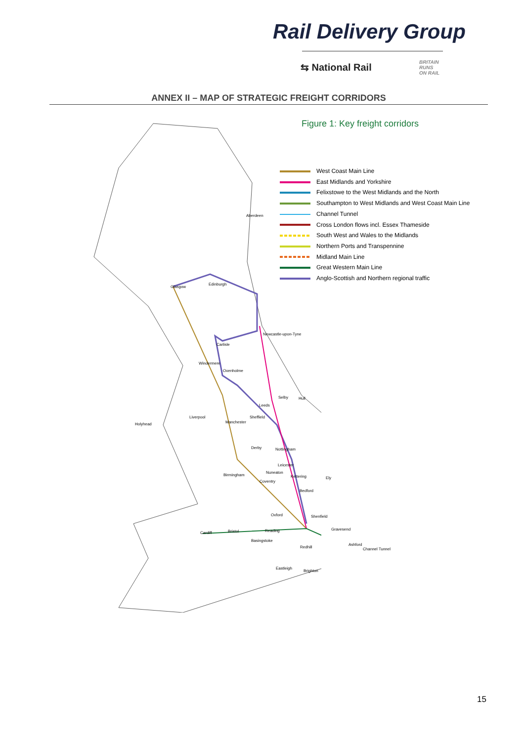Rail Delivery Group
⇆ National Rail
BRITAIN
RUNS
ON RAIL
ANNEX II – MAP OF STRATEGIC FREIGHT CORRIDORS
Figure 1: Key freight corridors
West Coast Main Line
East Midlands and Yorkshire
Felixstowe to the West Midlands and the North
Southampton to West Midlands and West Coast Main Line
Channel Tunnel
Cross London flows incl. Essex Thameside
South West and Wales to the Midlands
Northern Ports and Transpennine
Midland Main Line
Great Western Main Line
Anglo-Scottish and Northern regional traffic
Aberdeen
Glasgow
Edinburgh
Newcastle-upon-Tyne
Carlisle
Windermere
Oxenholme
Selby Hull
Leeds
Liverpool Sheffield
Holyhead Manchester
Derby Nottingham
Leicester
Nuneaton
Birmingham Kettering Ely
Coventry
Bedford
Oxford Shenfield
Gravesend
Cardiff Bristol Reading
Basingstoke
Ashford
Redhill Channel Tunnel
Eastleigh
Brighton
15